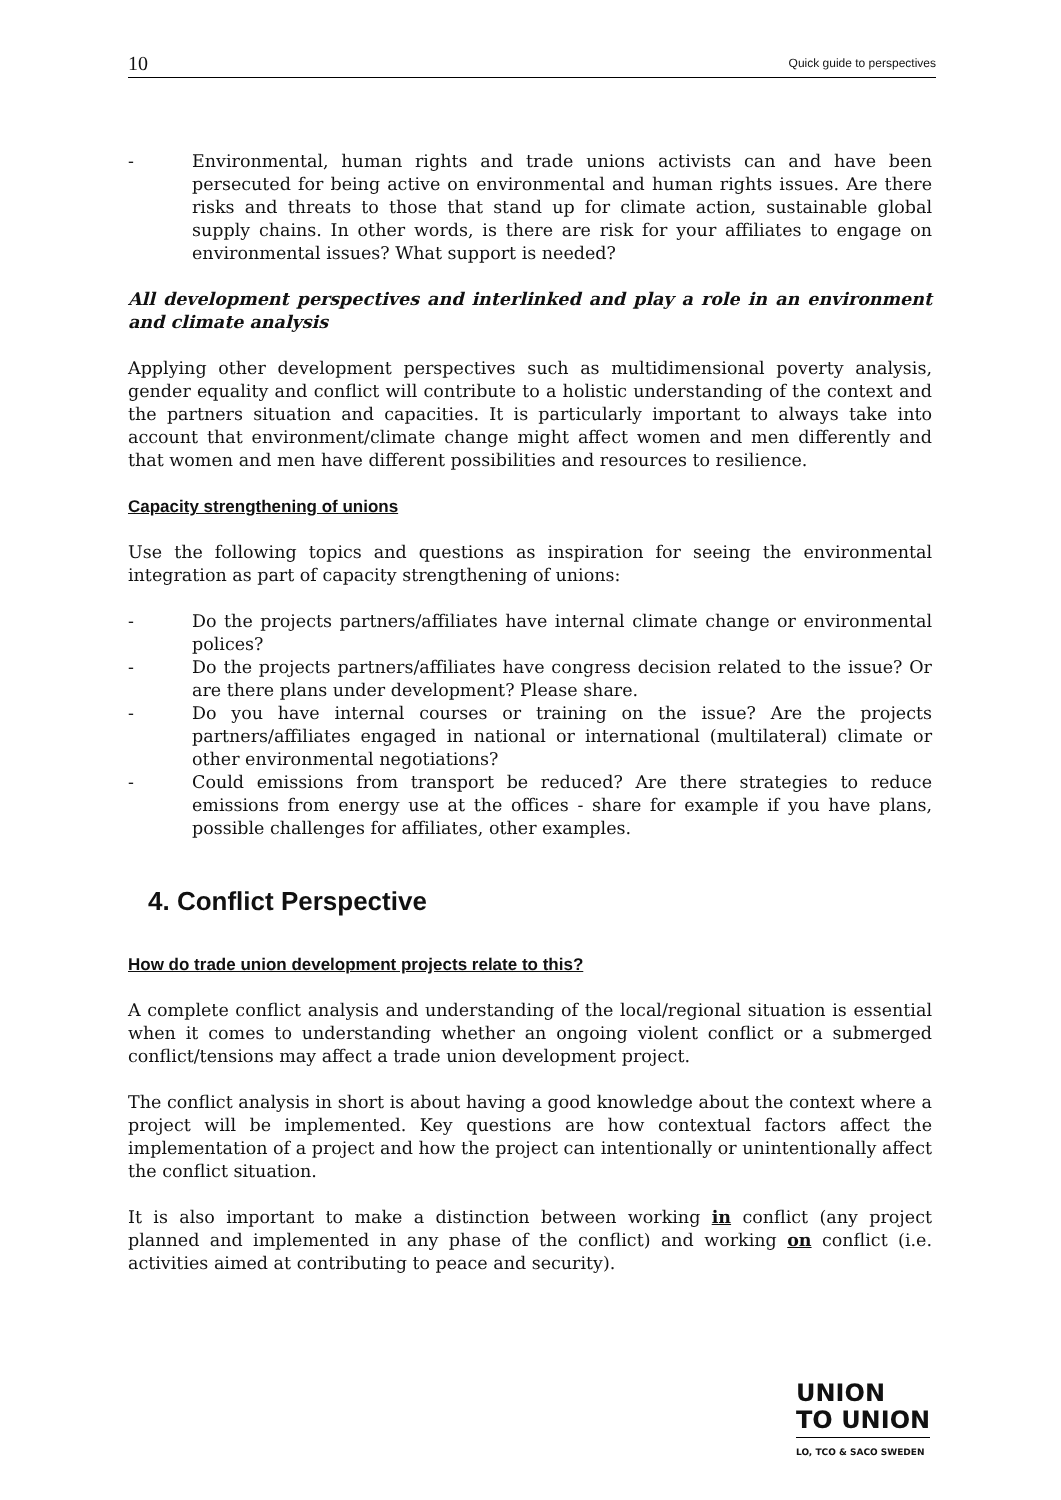10 Quick guide to perspectives
- Environmental, human rights and trade unions activists can and have been persecuted for being active on environmental and human rights issues. Are there risks and threats to those that stand up for climate action, sustainable global supply chains. In other words, is there are risk for your affiliates to engage on environmental issues? What support is needed?
All development perspectives and interlinked and play a role in an environment and climate analysis
Applying other development perspectives such as multidimensional poverty analysis, gender equality and conflict will contribute to a holistic understanding of the context and the partners situation and capacities. It is particularly important to always take into account that environment/climate change might affect women and men differently and that women and men have different possibilities and resources to resilience.
Capacity strengthening of unions
Use the following topics and questions as inspiration for seeing the environmental integration as part of capacity strengthening of unions:
- Do the projects partners/affiliates have internal climate change or environmental polices?
- Do the projects partners/affiliates have congress decision related to the issue? Or are there plans under development? Please share.
- Do you have internal courses or training on the issue? Are the projects partners/affiliates engaged in national or international (multilateral) climate or other environmental negotiations?
- Could emissions from transport be reduced? Are there strategies to reduce emissions from energy use at the offices - share for example if you have plans, possible challenges for affiliates, other examples.
4. Conflict Perspective
How do trade union development projects relate to this?
A complete conflict analysis and understanding of the local/regional situation is essential when it comes to understanding whether an ongoing violent conflict or a submerged conflict/tensions may affect a trade union development project.
The conflict analysis in short is about having a good knowledge about the context where a project will be implemented. Key questions are how contextual factors affect the implementation of a project and how the project can intentionally or unintentionally affect the conflict situation.
It is also important to make a distinction between working in conflict (any project planned and implemented in any phase of the conflict) and working on conflict (i.e. activities aimed at contributing to peace and security).
UNION
TO UNION
LO, TCO & SACO SWEDEN